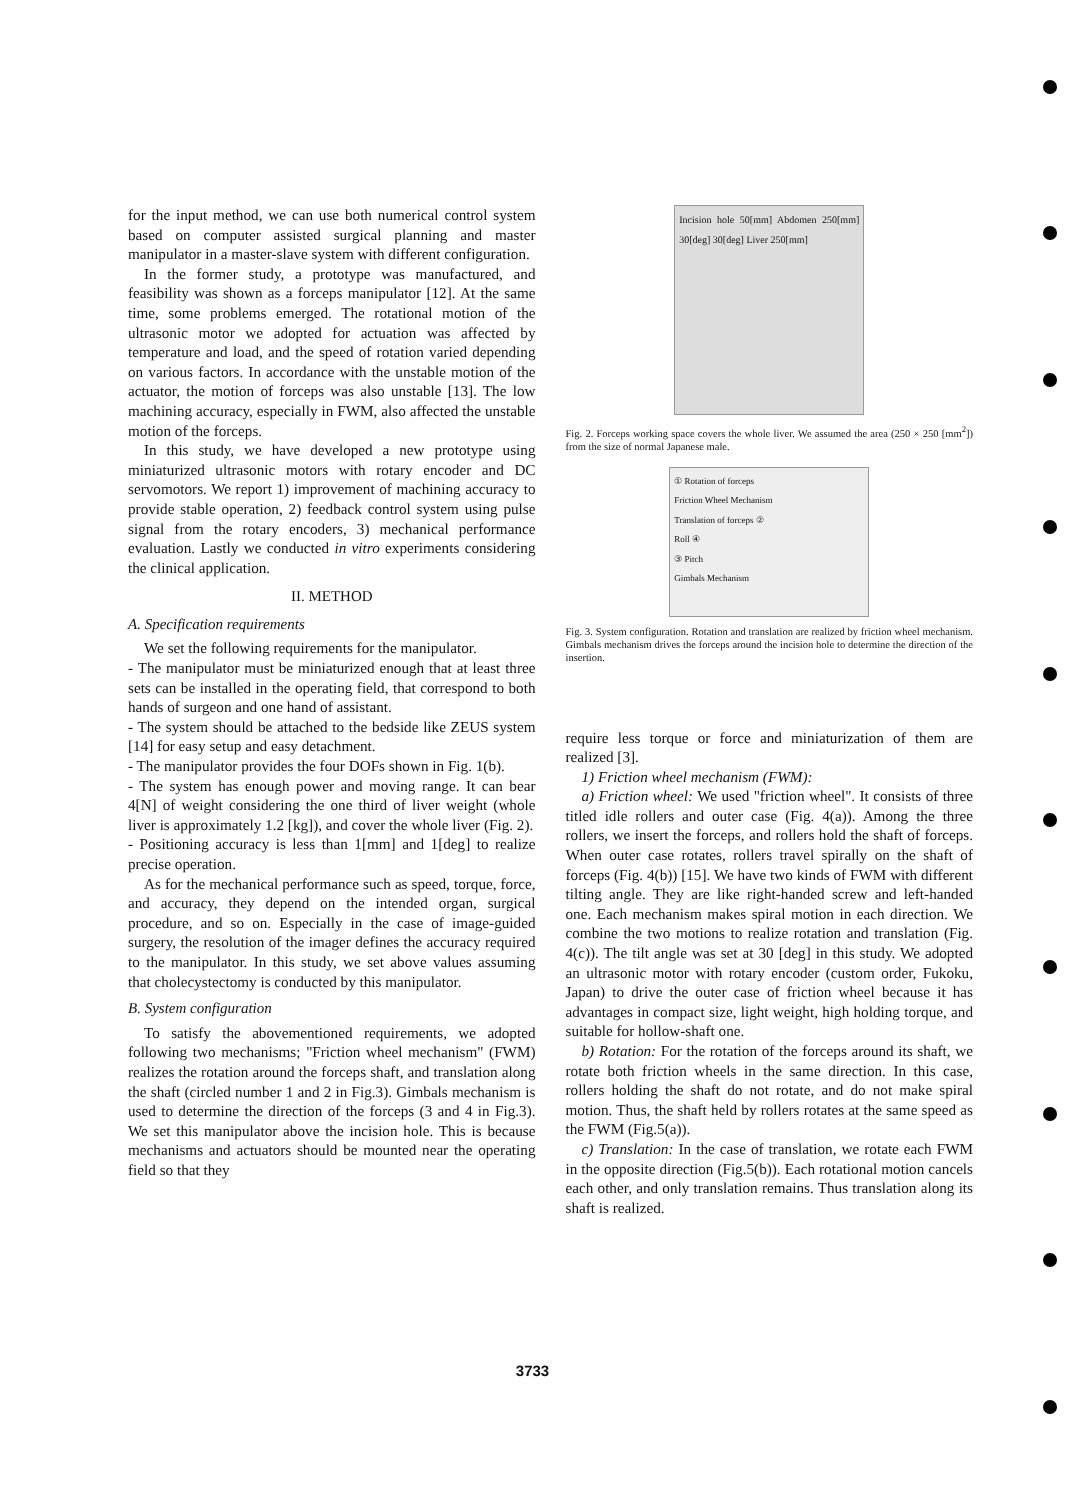for the input method, we can use both numerical control system based on computer assisted surgical planning and master manipulator in a master-slave system with different configuration.
In the former study, a prototype was manufactured, and feasibility was shown as a forceps manipulator [12]. At the same time, some problems emerged. The rotational motion of the ultrasonic motor we adopted for actuation was affected by temperature and load, and the speed of rotation varied depending on various factors. In accordance with the unstable motion of the actuator, the motion of forceps was also unstable [13]. The low machining accuracy, especially in FWM, also affected the unstable motion of the forceps.
In this study, we have developed a new prototype using miniaturized ultrasonic motors with rotary encoder and DC servomotors. We report 1) improvement of machining accuracy to provide stable operation, 2) feedback control system using pulse signal from the rotary encoders, 3) mechanical performance evaluation. Lastly we conducted in vitro experiments considering the clinical application.
II. METHOD
A. Specification requirements
We set the following requirements for the manipulator.
- The manipulator must be miniaturized enough that at least three sets can be installed in the operating field, that correspond to both hands of surgeon and one hand of assistant.
- The system should be attached to the bedside like ZEUS system [14] for easy setup and easy detachment.
- The manipulator provides the four DOFs shown in Fig. 1(b).
- The system has enough power and moving range. It can bear 4[N] of weight considering the one third of liver weight (whole liver is approximately 1.2 [kg]), and cover the whole liver (Fig. 2).
- Positioning accuracy is less than 1[mm] and 1[deg] to realize precise operation.
As for the mechanical performance such as speed, torque, force, and accuracy, they depend on the intended organ, surgical procedure, and so on. Especially in the case of image-guided surgery, the resolution of the imager defines the accuracy required to the manipulator. In this study, we set above values assuming that cholecystectomy is conducted by this manipulator.
B. System configuration
To satisfy the abovementioned requirements, we adopted following two mechanisms; "Friction wheel mechanism" (FWM) realizes the rotation around the forceps shaft, and translation along the shaft (circled number 1 and 2 in Fig.3). Gimbals mechanism is used to determine the direction of the forceps (3 and 4 in Fig.3). We set this manipulator above the incision hole. This is because mechanisms and actuators should be mounted near the operating field so that they
Incision hole 50[mm] Abdomen 250[mm] 30[deg] 30[deg] Liver 250[mm]
Fig. 2. Forceps working space covers the whole liver. We assumed the area (250 × 250 [mm<sup>2</sup>]) from the size of normal Japanese male.
① Rotation of forceps
Friction Wheel Mechanism
Translation of forceps ②
Roll ④
③ Pitch
Gimbals Mechanism
Fig. 3. System configuration. Rotation and translation are realized by friction wheel mechanism. Gimbals mechanism drives the forceps around the incision hole to determine the direction of the insertion.
require less torque or force and miniaturization of them are realized [3].
1) Friction wheel mechanism (FWM):
a) Friction wheel: We used "friction wheel". It consists of three titled idle rollers and outer case (Fig. 4(a)). Among the three rollers, we insert the forceps, and rollers hold the shaft of forceps. When outer case rotates, rollers travel spirally on the shaft of forceps (Fig. 4(b)) [15]. We have two kinds of FWM with different tilting angle. They are like right-handed screw and left-handed one. Each mechanism makes spiral motion in each direction. We combine the two motions to realize rotation and translation (Fig. 4(c)). The tilt angle was set at 30 [deg] in this study. We adopted an ultrasonic motor with rotary encoder (custom order, Fukoku, Japan) to drive the outer case of friction wheel because it has advantages in compact size, light weight, high holding torque, and suitable for hollow-shaft one.
b) Rotation: For the rotation of the forceps around its shaft, we rotate both friction wheels in the same direction. In this case, rollers holding the shaft do not rotate, and do not make spiral motion. Thus, the shaft held by rollers rotates at the same speed as the FWM (Fig.5(a)).
c) Translation: In the case of translation, we rotate each FWM in the opposite direction (Fig.5(b)). Each rotational motion cancels each other, and only translation remains. Thus translation along its shaft is realized.
3733